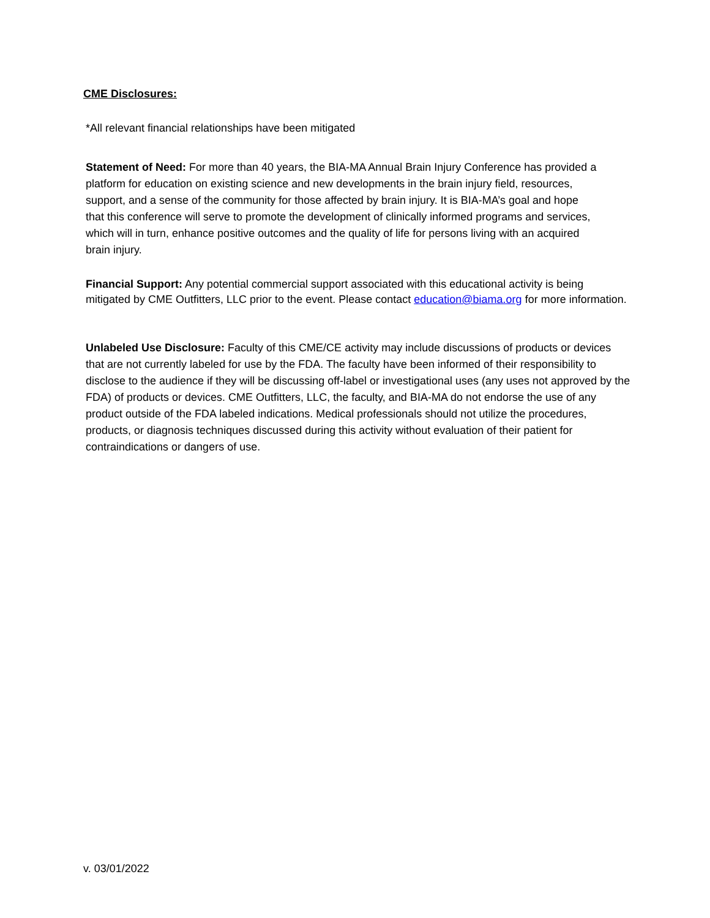CME Disclosures:
*All relevant financial relationships have been mitigated
Statement of Need: For more than 40 years, the BIA-MA Annual Brain Injury Conference has provided a platform for education on existing science and new developments in the brain injury field, resources, support, and a sense of the community for those affected by brain injury. It is BIA-MA’s goal and hope that this conference will serve to promote the development of clinically informed programs and services, which will in turn, enhance positive outcomes and the quality of life for persons living with an acquired brain injury.
Financial Support: Any potential commercial support associated with this educational activity is being mitigated by CME Outfitters, LLC prior to the event. Please contact education@biama.org for more information.
Unlabeled Use Disclosure: Faculty of this CME/CE activity may include discussions of products or devices that are not currently labeled for use by the FDA. The faculty have been informed of their responsibility to disclose to the audience if they will be discussing off-label or investigational uses (any uses not approved by the FDA) of products or devices. CME Outfitters, LLC, the faculty, and BIA-MA do not endorse the use of any product outside of the FDA labeled indications. Medical professionals should not utilize the procedures, products, or diagnosis techniques discussed during this activity without evaluation of their patient for contraindications or dangers of use.
v. 03/01/2022